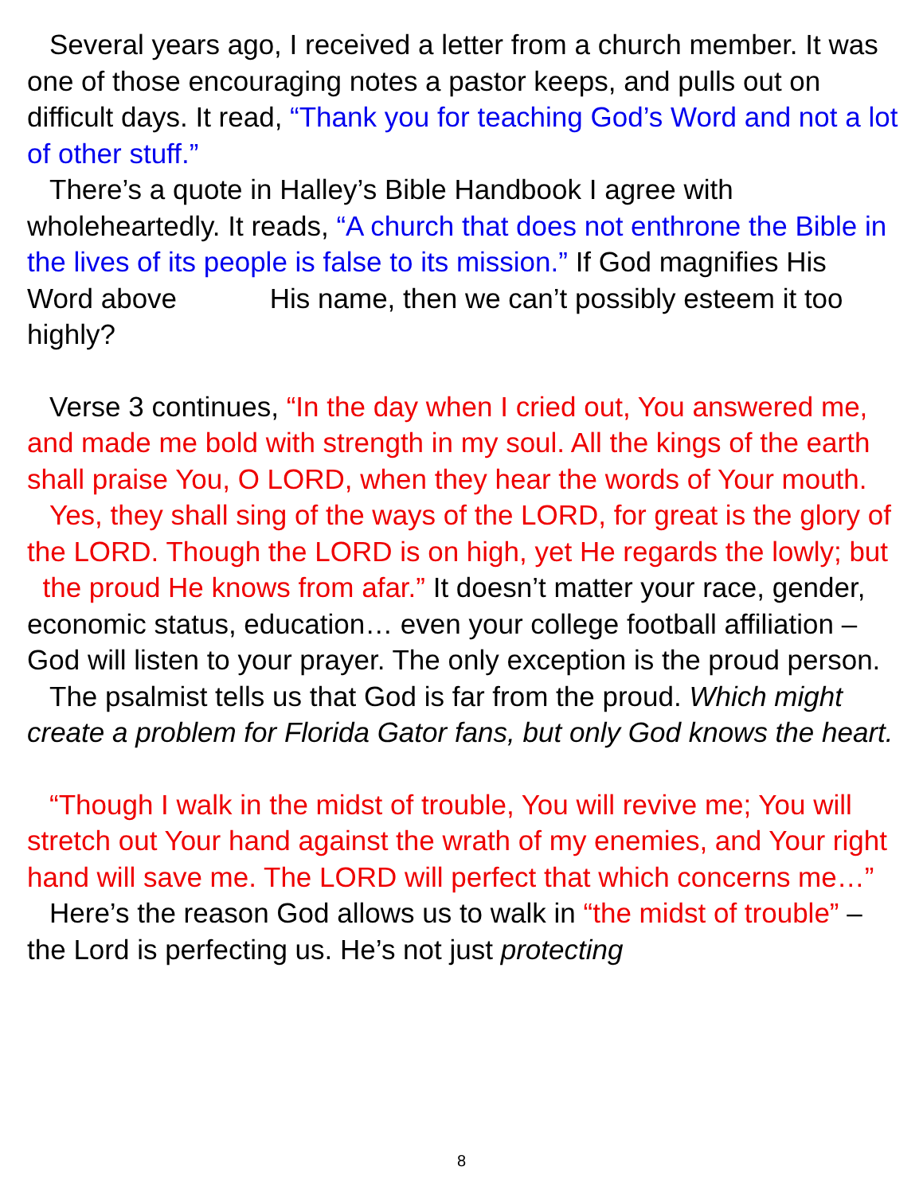Several years ago, I received a letter from a church member. It was one of those encouraging notes a pastor keeps, and pulls out on difficult days. It read, “Thank you for teaching God’s Word and not a lot of other stuff.”
There’s a quote in Halley’s Bible Handbook I agree with wholeheartedly. It reads, “A church that does not enthrone the Bible in the lives of its people is false to its mission.” If God magnifies His Word above His name, then we can’t possibly esteem it too highly?
Verse 3 continues, “In the day when I cried out, You answered me, and made me bold with strength in my soul. All the kings of the earth shall praise You, O LORD, when they hear the words of Your mouth.
Yes, they shall sing of the ways of the LORD, for great is the glory of the LORD. Though the LORD is on high, yet He regards the lowly; but the proud He knows from afar.” It doesn’t matter your race, gender, economic status, education… even your college football affiliation – God will listen to your prayer. The only exception is the proud person.
The psalmist tells us that God is far from the proud. Which might create a problem for Florida Gator fans, but only God knows the heart.
“Though I walk in the midst of trouble, You will revive me; You will stretch out Your hand against the wrath of my enemies, and Your right hand will save me. The LORD will perfect that which concerns me…”
Here’s the reason God allows us to walk in “the midst of trouble” – the Lord is perfecting us. He’s not just protecting
8